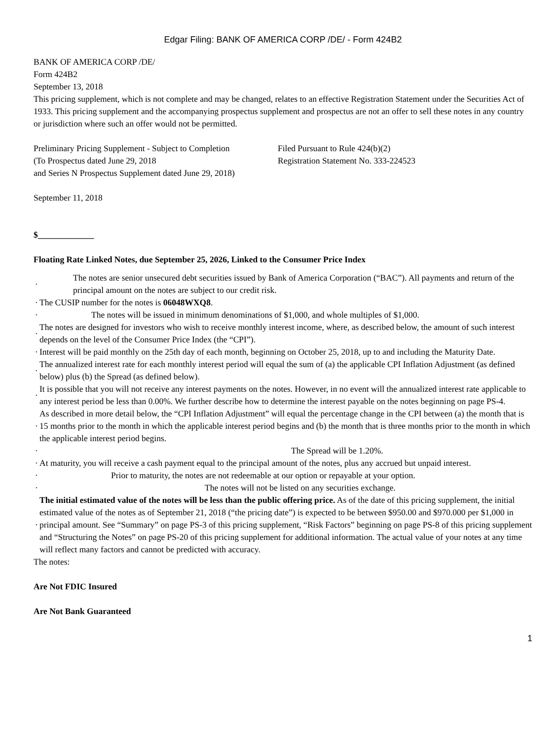Edgar Filing: BANK OF AMERICA CORP /DE/ - Form 424B2
BANK OF AMERICA CORP /DE/
Form 424B2
September 13, 2018
This pricing supplement, which is not complete and may be changed, relates to an effective Registration Statement under the Securities Act of 1933. This pricing supplement and the accompanying prospectus supplement and prospectus are not an offer to sell these notes in any country or jurisdiction where such an offer would not be permitted.
| Preliminary Pricing Supplement - Subject to Completion | Filed Pursuant to Rule 424(b)(2) |
| (To Prospectus dated June 29, 2018 | Registration Statement No. 333-224523 |
| and Series N Prospectus Supplement dated June 29, 2018) | |
September 11, 2018
$_____________
Floating Rate Linked Notes, due September 25, 2026, Linked to the Consumer Price Index
| · | The notes are senior unsecured debt securities issued by Bank of America Corporation (“BAC”). All payments and return of the principal amount on the notes are subject to our credit risk. |
| · | The CUSIP number for the notes is 06048WXQ8 . |
| · | The notes will be issued in minimum denominations of $1,000, and whole multiples of $1,000. |
| · | The notes are designed for investors who wish to receive monthly interest income, where, as described below, the amount of such interest depends on the level of the Consumer Price Index (the “CPI”). |
| · | Interest will be paid monthly on the 25th day of each month, beginning on October 25, 2018, up to and including the Maturity Date. |
| · | The annualized interest rate for each monthly interest period will equal the sum of (a) the applicable CPI Inflation Adjustment (as defined below) plus (b) the Spread (as defined below). |
| · | It is possible that you will not receive any interest payments on the notes. However, in no event will the annualized interest rate applicable to any interest period be less than 0.00%. We further describe how to determine the interest payable on the notes beginning on page PS-4. |
| · | As described in more detail below, the “CPI Inflation Adjustment” will equal the percentage change in the CPI between (a) the month that is 15 months prior to the month in which the applicable interest period begins and (b) the month that is three months prior to the month in which the applicable interest period begins. |
| · | The Spread will be 1.20%. |
| · | At maturity, you will receive a cash payment equal to the principal amount of the notes, plus any accrued but unpaid interest. |
| · | Prior to maturity, the notes are not redeemable at our option or repayable at your option. |
| · | The notes will not be listed on any securities exchange. |
| · | The initial estimated value of the notes will be less than the public offering price. As of the date of this pricing supplement, the initial estimated value of the notes as of September 21, 2018 (“the pricing date”) is expected to be between $950.00 and $970.000 per $1,000 in principal amount. See “Summary” on page PS-3 of this pricing supplement, “Risk Factors” beginning on page PS-8 of this pricing supplement and “Structuring the Notes” on page PS-20 of this pricing supplement for additional information. The actual value of your notes at any time will reflect many factors and cannot be predicted with accuracy. |
The notes:
Are Not FDIC Insured
Are Not Bank Guaranteed
1